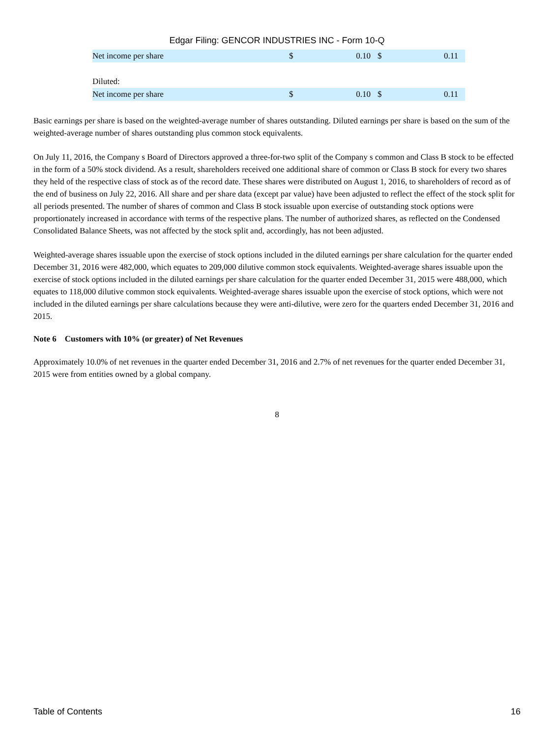Edgar Filing: GENCOR INDUSTRIES INC - Form 10-Q
| Net income per share | $ | 0.10 | $ | 0.11 |
| Diluted: | | | | |
| Net income per share | $ | 0.10 | $ | 0.11 |
Basic earnings per share is based on the weighted-average number of shares outstanding. Diluted earnings per share is based on the sum of the weighted-average number of shares outstanding plus common stock equivalents.
On July 11, 2016, the Company s Board of Directors approved a three-for-two split of the Company s common and Class B stock to be effected in the form of a 50% stock dividend. As a result, shareholders received one additional share of common or Class B stock for every two shares they held of the respective class of stock as of the record date. These shares were distributed on August 1, 2016, to shareholders of record as of the end of business on July 22, 2016. All share and per share data (except par value) have been adjusted to reflect the effect of the stock split for all periods presented. The number of shares of common and Class B stock issuable upon exercise of outstanding stock options were proportionately increased in accordance with terms of the respective plans. The number of authorized shares, as reflected on the Condensed Consolidated Balance Sheets, was not affected by the stock split and, accordingly, has not been adjusted.
Weighted-average shares issuable upon the exercise of stock options included in the diluted earnings per share calculation for the quarter ended December 31, 2016 were 482,000, which equates to 209,000 dilutive common stock equivalents. Weighted-average shares issuable upon the exercise of stock options included in the diluted earnings per share calculation for the quarter ended December 31, 2015 were 488,000, which equates to 118,000 dilutive common stock equivalents. Weighted-average shares issuable upon the exercise of stock options, which were not included in the diluted earnings per share calculations because they were anti-dilutive, were zero for the quarters ended December 31, 2016 and 2015.
Note 6 Customers with 10% (or greater) of Net Revenues
Approximately 10.0% of net revenues in the quarter ended December 31, 2016 and 2.7% of net revenues for the quarter ended December 31, 2015 were from entities owned by a global company.
8
Table of Contents 16